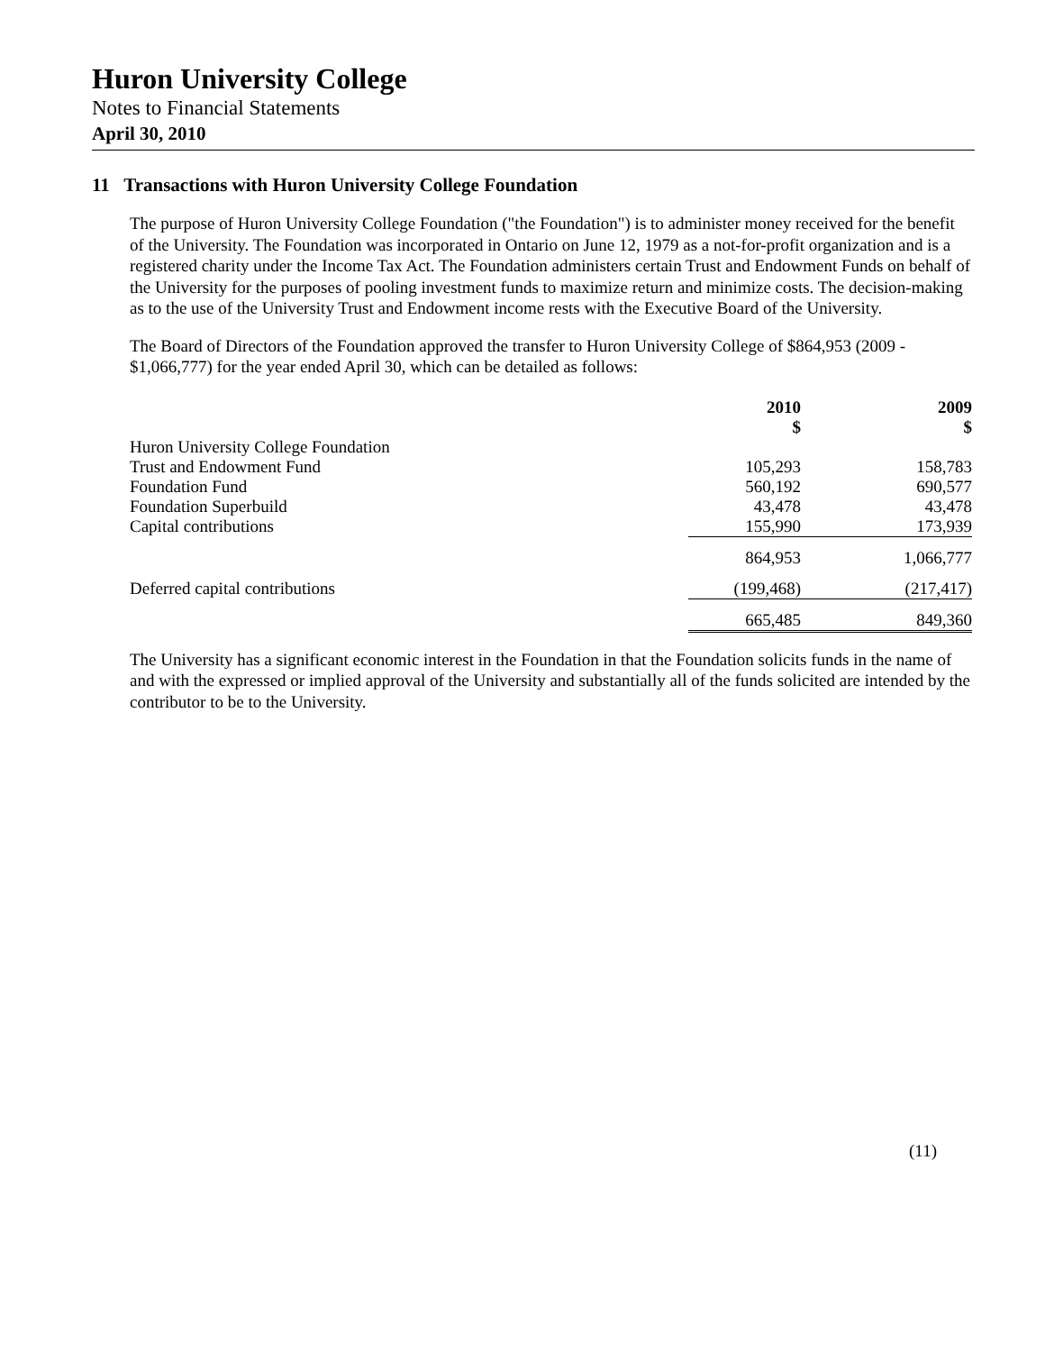Huron University College
Notes to Financial Statements
April 30, 2010
11 Transactions with Huron University College Foundation
The purpose of Huron University College Foundation ("the Foundation") is to administer money received for the benefit of the University. The Foundation was incorporated in Ontario on June 12, 1979 as a not-for-profit organization and is a registered charity under the Income Tax Act. The Foundation administers certain Trust and Endowment Funds on behalf of the University for the purposes of pooling investment funds to maximize return and minimize costs. The decision-making as to the use of the University Trust and Endowment income rests with the Executive Board of the University.
The Board of Directors of the Foundation approved the transfer to Huron University College of $864,953 (2009 - $1,066,777) for the year ended April 30, which can be detailed as follows:
| | 2010 $ | 2009 $ |
| --- | --- | --- |
| Huron University College Foundation | | |
| Trust and Endowment Fund | 105,293 | 158,783 |
| Foundation Fund | 560,192 | 690,577 |
| Foundation Superbuild | 43,478 | 43,478 |
| Capital contributions | 155,990 | 173,939 |
| | 864,953 | 1,066,777 |
| Deferred capital contributions | (199,468) | (217,417) |
| | 665,485 | 849,360 |
The University has a significant economic interest in the Foundation in that the Foundation solicits funds in the name of and with the expressed or implied approval of the University and substantially all of the funds solicited are intended by the contributor to be to the University.
(11)